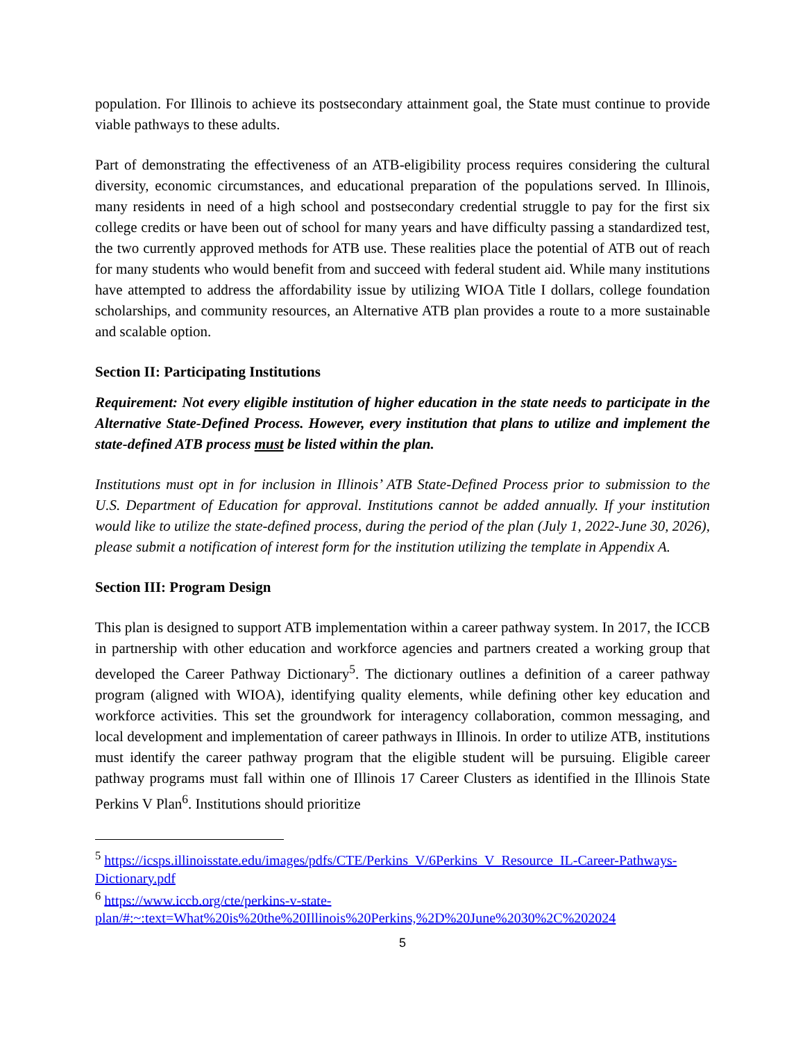population. For Illinois to achieve its postsecondary attainment goal, the State must continue to provide viable pathways to these adults.
Part of demonstrating the effectiveness of an ATB-eligibility process requires considering the cultural diversity, economic circumstances, and educational preparation of the populations served. In Illinois, many residents in need of a high school and postsecondary credential struggle to pay for the first six college credits or have been out of school for many years and have difficulty passing a standardized test, the two currently approved methods for ATB use. These realities place the potential of ATB out of reach for many students who would benefit from and succeed with federal student aid. While many institutions have attempted to address the affordability issue by utilizing WIOA Title I dollars, college foundation scholarships, and community resources, an Alternative ATB plan provides a route to a more sustainable and scalable option.
Section II: Participating Institutions
Requirement: Not every eligible institution of higher education in the state needs to participate in the Alternative State-Defined Process. However, every institution that plans to utilize and implement the state-defined ATB process must be listed within the plan.
Institutions must opt in for inclusion in Illinois’ ATB State-Defined Process prior to submission to the U.S. Department of Education for approval. Institutions cannot be added annually. If your institution would like to utilize the state-defined process, during the period of the plan (July 1, 2022-June 30, 2026), please submit a notification of interest form for the institution utilizing the template in Appendix A.
Section III: Program Design
This plan is designed to support ATB implementation within a career pathway system. In 2017, the ICCB in partnership with other education and workforce agencies and partners created a working group that developed the Career Pathway Dictionary<sup>5</sup>. The dictionary outlines a definition of a career pathway program (aligned with WIOA), identifying quality elements, while defining other key education and workforce activities. This set the groundwork for interagency collaboration, common messaging, and local development and implementation of career pathways in Illinois. In order to utilize ATB, institutions must identify the career pathway program that the eligible student will be pursuing. Eligible career pathway programs must fall within one of Illinois 17 Career Clusters as identified in the Illinois State Perkins V Plan<sup>6</sup>. Institutions should prioritize
<sup>5</sup> https://icsps.illinoisstate.edu/images/pdfs/CTE/Perkins_V/6Perkins_V_Resource_IL-Career-Pathways-Dictionary.pdf
<sup>6</sup> https://www.iccb.org/cte/perkins-v-state-plan/#:~:text=What%20is%20the%20Illinois%20Perkins,%2D%20June%2030%2C%202024
5